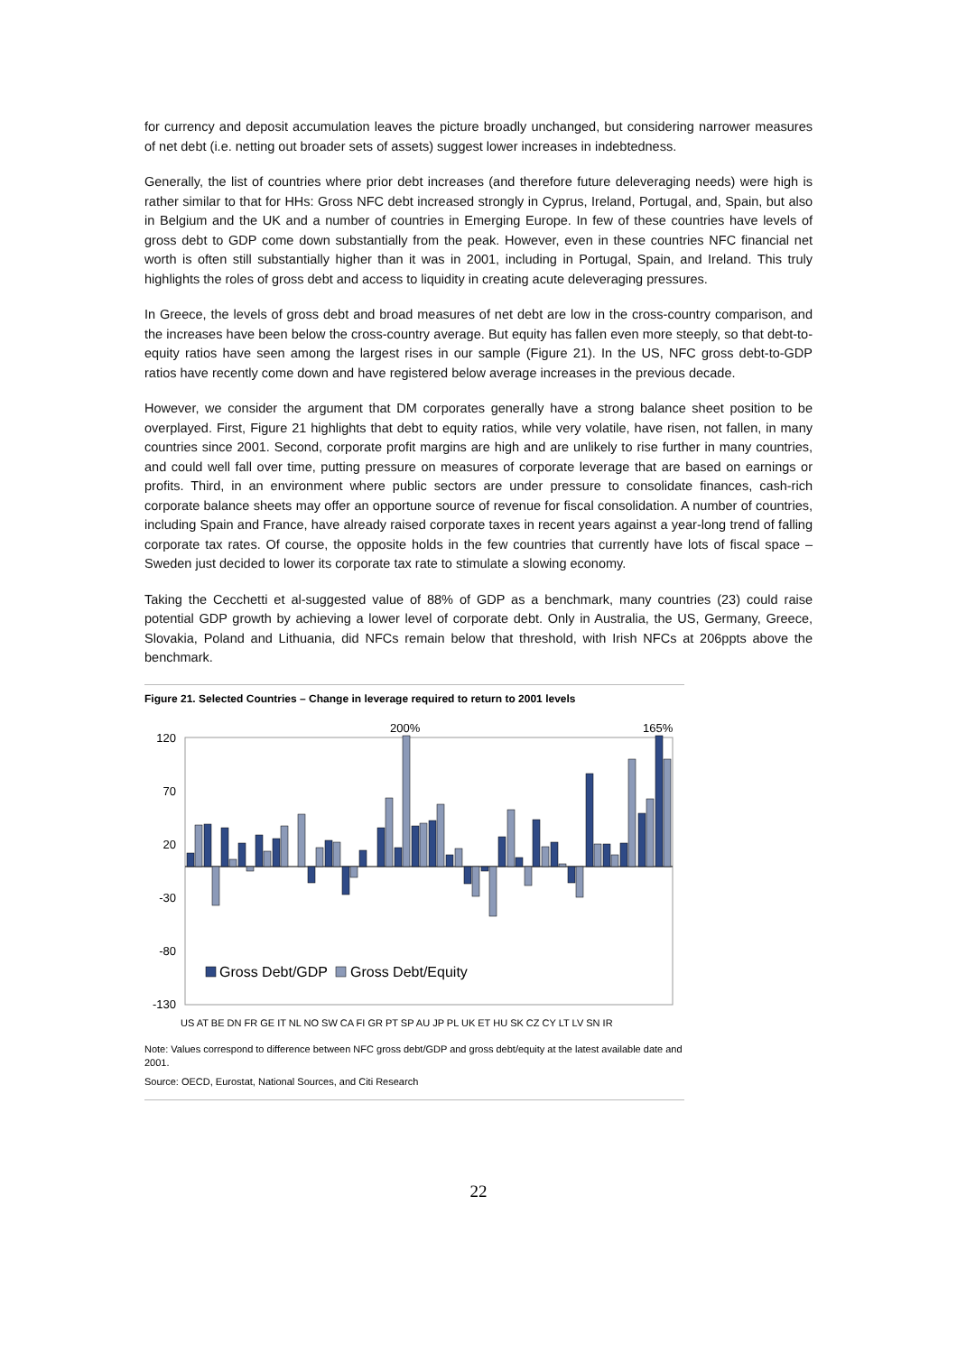for currency and deposit accumulation leaves the picture broadly unchanged, but considering narrower measures of net debt (i.e. netting out broader sets of assets) suggest lower increases in indebtedness.
Generally, the list of countries where prior debt increases (and therefore future deleveraging needs) were high is rather similar to that for HHs: Gross NFC debt increased strongly in Cyprus, Ireland, Portugal, and, Spain, but also in Belgium and the UK and a number of countries in Emerging Europe. In few of these countries have levels of gross debt to GDP come down substantially from the peak. However, even in these countries NFC financial net worth is often still substantially higher than it was in 2001, including in Portugal, Spain, and Ireland. This truly highlights the roles of gross debt and access to liquidity in creating acute deleveraging pressures.
In Greece, the levels of gross debt and broad measures of net debt are low in the cross-country comparison, and the increases have been below the cross-country average. But equity has fallen even more steeply, so that debt-to-equity ratios have seen among the largest rises in our sample (Figure 21). In the US, NFC gross debt-to-GDP ratios have recently come down and have registered below average increases in the previous decade.
However, we consider the argument that DM corporates generally have a strong balance sheet position to be overplayed. First, Figure 21 highlights that debt to equity ratios, while very volatile, have risen, not fallen, in many countries since 2001. Second, corporate profit margins are high and are unlikely to rise further in many countries, and could well fall over time, putting pressure on measures of corporate leverage that are based on earnings or profits. Third, in an environment where public sectors are under pressure to consolidate finances, cash-rich corporate balance sheets may offer an opportune source of revenue for fiscal consolidation. A number of countries, including Spain and France, have already raised corporate taxes in recent years against a year-long trend of falling corporate tax rates. Of course, the opposite holds in the few countries that currently have lots of fiscal space – Sweden just decided to lower its corporate tax rate to stimulate a slowing economy.
Taking the Cecchetti et al-suggested value of 88% of GDP as a benchmark, many countries (23) could raise potential GDP growth by achieving a lower level of corporate debt. Only in Australia, the US, Germany, Greece, Slovakia, Poland and Lithuania, did NFCs remain below that threshold, with Irish NFCs at 206ppts above the benchmark.
Figure 21. Selected Countries – Change in leverage required to return to 2001 levels
120
70
20
-30
-80
-130
200%
165%
Gross Debt/GDP
Gross Debt/Equity
US AT BE DN FR GE IT NL NO SW CA FI GR PT SP AU JP PL UK ET HU SK CZ CY LT LV SN IR
Note: Values correspond to difference between NFC gross debt/GDP and gross debt/equity at the latest available date and 2001.
Source: OECD, Eurostat, National Sources, and Citi Research
22